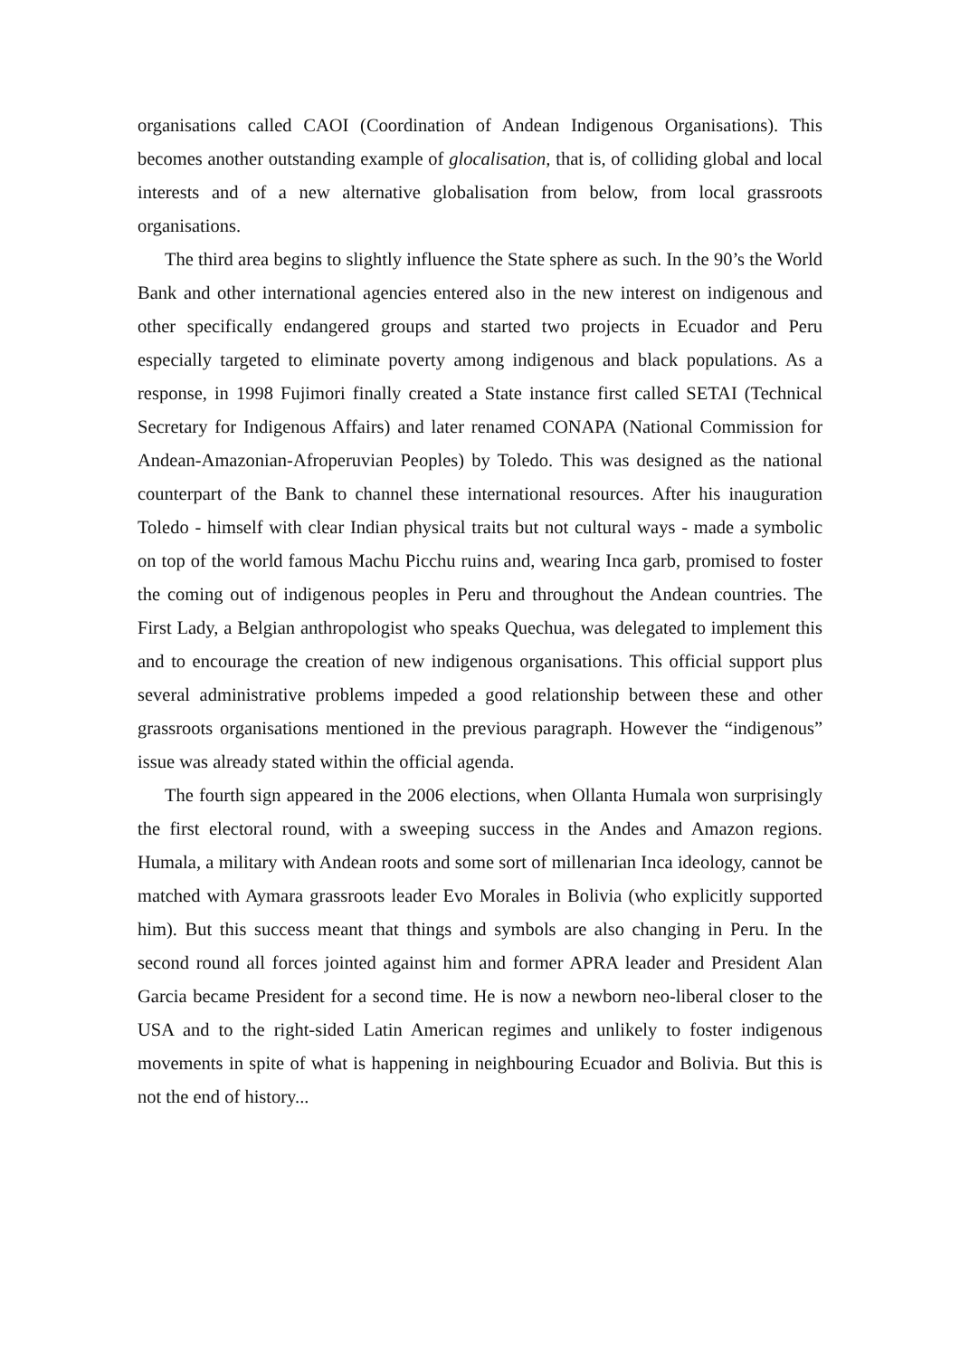organisations called CAOI (Coordination of Andean Indigenous Organisations). This becomes another outstanding example of glocalisation, that is, of colliding global and local interests and of a new alternative globalisation from below, from local grassroots organisations.
The third area begins to slightly influence the State sphere as such. In the 90’s the World Bank and other international agencies entered also in the new interest on indigenous and other specifically endangered groups and started two projects in Ecuador and Peru especially targeted to eliminate poverty among indigenous and black populations. As a response, in 1998 Fujimori finally created a State instance first called SETAI (Technical Secretary for Indigenous Affairs) and later renamed CONAPA (National Commission for Andean-Amazonian-Afroperuvian Peoples) by Toledo. This was designed as the national counterpart of the Bank to channel these international resources. After his inauguration Toledo - himself with clear Indian physical traits but not cultural ways - made a symbolic on top of the world famous Machu Picchu ruins and, wearing Inca garb, promised to foster the coming out of indigenous peoples in Peru and throughout the Andean countries. The First Lady, a Belgian anthropologist who speaks Quechua, was delegated to implement this and to encourage the creation of new indigenous organisations. This official support plus several administrative problems impeded a good relationship between these and other grassroots organisations mentioned in the previous paragraph. However the “indigenous” issue was already stated within the official agenda.
The fourth sign appeared in the 2006 elections, when Ollanta Humala won surprisingly the first electoral round, with a sweeping success in the Andes and Amazon regions. Humala, a military with Andean roots and some sort of millenarian Inca ideology, cannot be matched with Aymara grassroots leader Evo Morales in Bolivia (who explicitly supported him). But this success meant that things and symbols are also changing in Peru. In the second round all forces jointed against him and former APRA leader and President Alan Garcia became President for a second time. He is now a newborn neo-liberal closer to the USA and to the right-sided Latin American regimes and unlikely to foster indigenous movements in spite of what is happening in neighbouring Ecuador and Bolivia. But this is not the end of history...